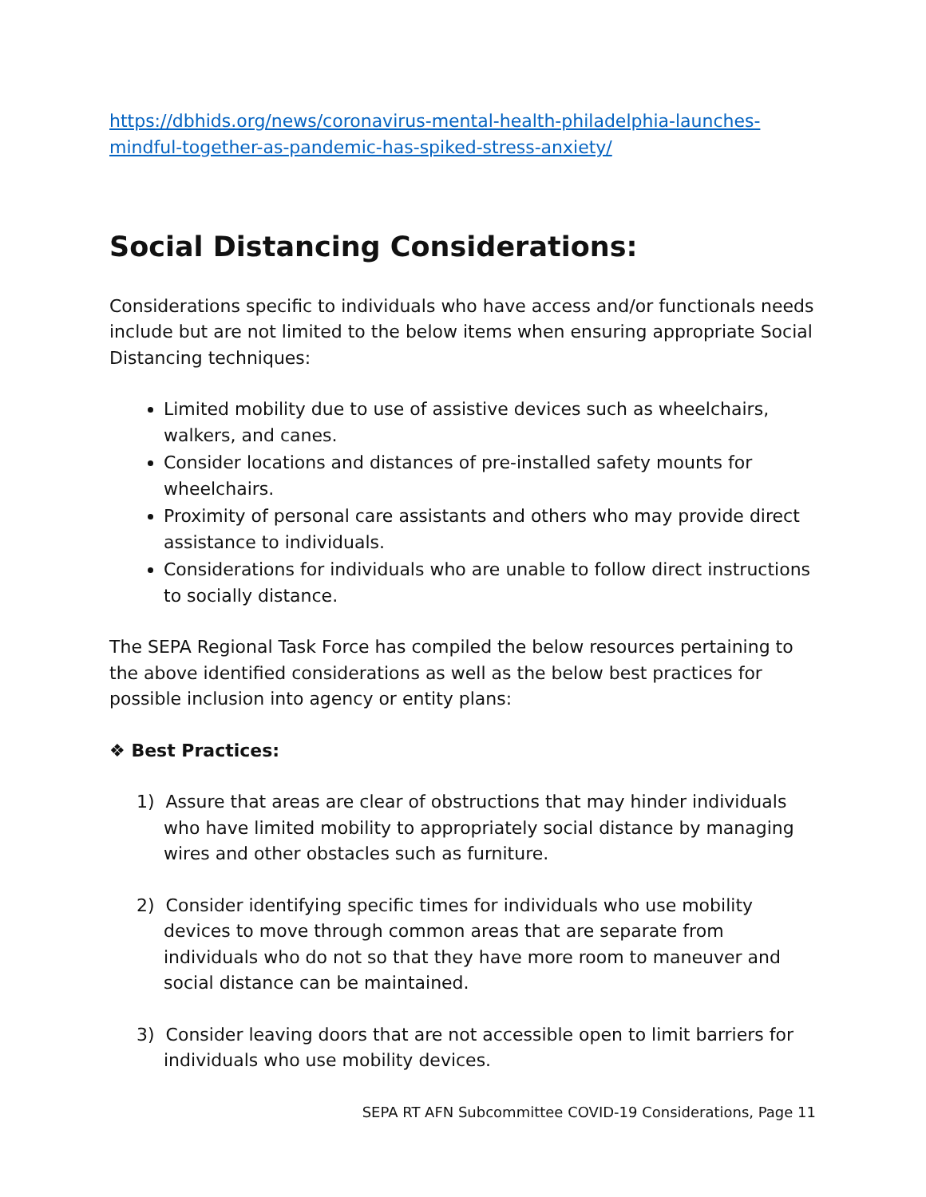https://dbhids.org/news/coronavirus-mental-health-philadelphia-launches-mindful-together-as-pandemic-has-spiked-stress-anxiety/
Social Distancing Considerations:
Considerations specific to individuals who have access and/or functionals needs include but are not limited to the below items when ensuring appropriate Social Distancing techniques:
Limited mobility due to use of assistive devices such as wheelchairs, walkers, and canes.
Consider locations and distances of pre-installed safety mounts for wheelchairs.
Proximity of personal care assistants and others who may provide direct assistance to individuals.
Considerations for individuals who are unable to follow direct instructions to socially distance.
The SEPA Regional Task Force has compiled the below resources pertaining to the above identified considerations as well as the below best practices for possible inclusion into agency or entity plans:
❖ Best Practices:
1) Assure that areas are clear of obstructions that may hinder individuals who have limited mobility to appropriately social distance by managing wires and other obstacles such as furniture.
2) Consider identifying specific times for individuals who use mobility devices to move through common areas that are separate from individuals who do not so that they have more room to maneuver and social distance can be maintained.
3) Consider leaving doors that are not accessible open to limit barriers for individuals who use mobility devices.
SEPA RT AFN Subcommittee COVID-19 Considerations, Page 11